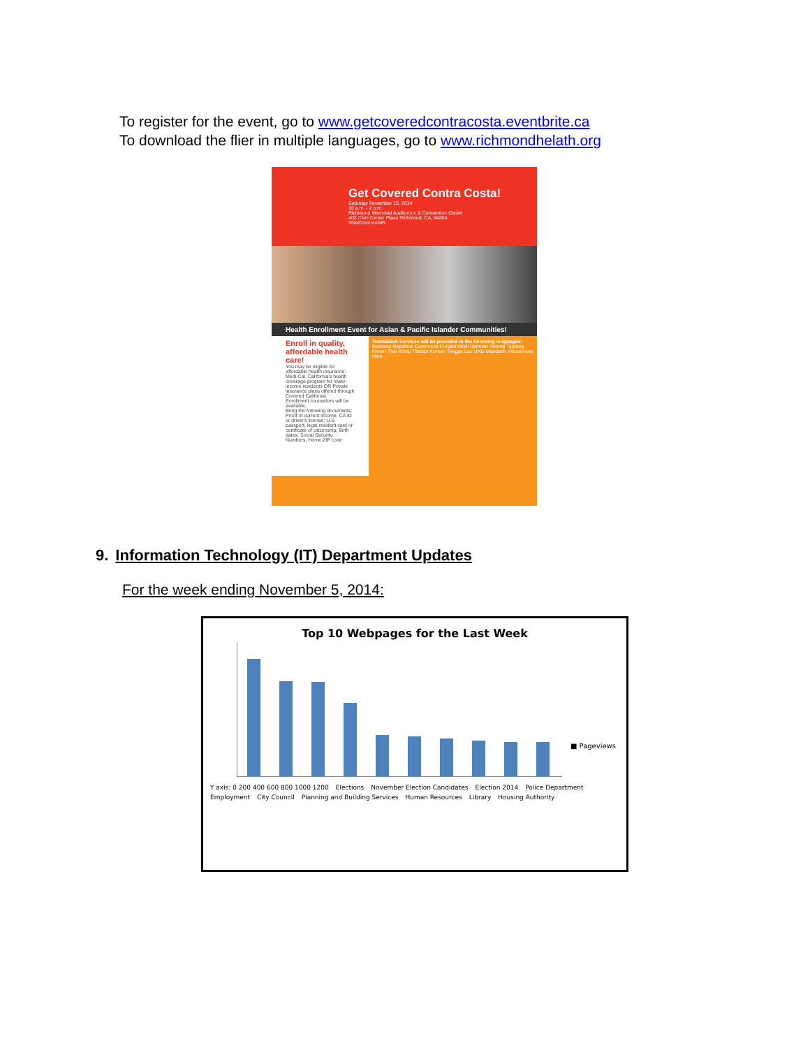To register for the event, go to www.getcoveredcontracosta.eventbrite.ca
To download the flier in multiple languages, go to www.richmondhelath.org
Get Covered Contra Costa!
Saturday November 15, 2014
10 a.m. - 2 p.m.
Richmond Memorial Auditorium & Convention Center
403 Civic Center Plaza Richmond, CA, 94804
#GetCoveredAPI
Health Enrollment Event for Asian & Pacific Islander Communities!
Enroll in quality, affordable health care!
You may be eligible for affordable health insurance: Medi-Cal, California's health coverage program for lower-income residents OR Private insurance plans offered through Covered California
Enrollment counselors will be available.
Bring the following documents: Proof of current income; CA ID or driver's license; U.S. passport, legal resident card or certificate of citizenship; Birth dates; Social Security Numbers; Home ZIP code
Translation Services will be provided in the following languages:
Burmese Nepalese Cantonese Punjabi Hindi Samoan Hmong Tagalog Khmer Thai Khmu Tibetan Korean Tongan Lao Urdu Mandarin Vietnamese Mien
9. Information Technology (IT) Department Updates
For the week ending November 5, 2014:
Top 10 Webpages for the Last Week
■ Pageviews
Y axis: 0 200 400 600 800 1000 1200 Elections November Election Candidates Election 2014 Police Department Employment City Council Planning and Building Services Human Resources Library Housing Authority